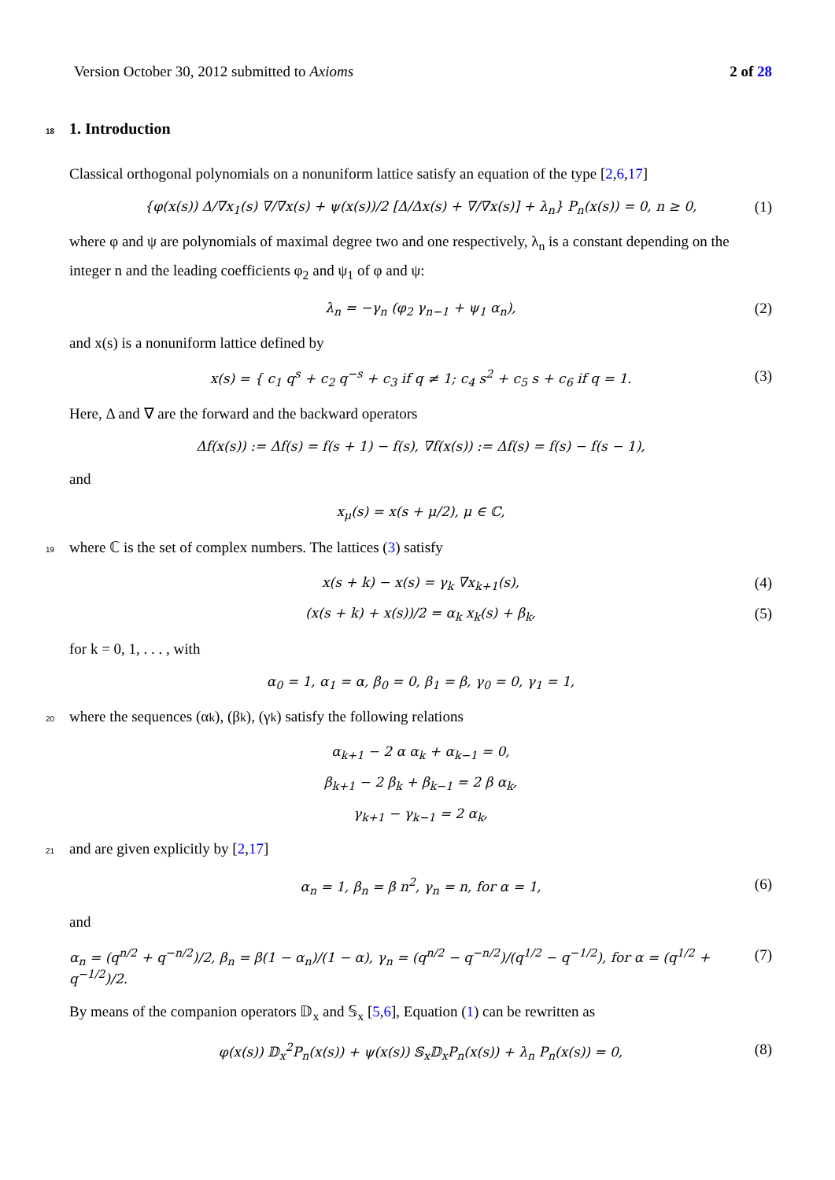Version October 30, 2012 submitted to Axioms 2 of 28
18 1. Introduction
Classical orthogonal polynomials on a nonuniform lattice satisfy an equation of the type [2,6,17]
{φ(x(s)) Δ/∇x<sub>1</sub>(s) ∇/∇x(s) + ψ(x(s))/2 [Δ/Δx(s) + ∇/∇x(s)] + λ<sub>n</sub>} P<sub>n</sub>(x(s)) = 0, n ≥ 0, (1)
where φ and ψ are polynomials of maximal degree two and one respectively, λ<sub>n</sub> is a constant depending on the integer n and the leading coefficients φ<sub>2</sub> and ψ<sub>1</sub> of φ and ψ:
λ<sub>n</sub> = −γ<sub>n</sub> (φ<sub>2</sub> γ<sub>n−1</sub> + ψ<sub>1</sub> α<sub>n</sub>), (2)
and x(s) is a nonuniform lattice defined by
x(s) = { c<sub>1</sub> q<sup>s</sup> + c<sub>2</sub> q<sup>−s</sup> + c<sub>3</sub> if q ≠ 1; c<sub>4</sub> s<sup>2</sup> + c<sub>5</sub> s + c<sub>6</sub> if q = 1. (3)
Here, Δ and ∇ are the forward and the backward operators
Δf(x(s)) := Δf(s) = f(s + 1) − f(s), ∇f(x(s)) := Δf(s) = f(s) − f(s − 1),
and
x<sub>μ</sub>(s) = x(s + μ/2), μ ∈ ℂ,
19 where ℂ is the set of complex numbers. The lattices (3) satisfy
x(s + k) − x(s) = γ<sub>k</sub> ∇x<sub>k+1</sub>(s), (4)
(x(s + k) + x(s))/2 = α<sub>k</sub> x<sub>k</sub>(s) + β<sub>k</sub>, (5)
for k = 0, 1, . . . , with
α<sub>0</sub> = 1, α<sub>1</sub> = α, β<sub>0</sub> = 0, β<sub>1</sub> = β, γ<sub>0</sub> = 0, γ<sub>1</sub> = 1,
20 where the sequences (α<sub>k</sub>), (β<sub>k</sub>), (γ<sub>k</sub>) satisfy the following relations
α<sub>k+1</sub> − 2 α α<sub>k</sub> + α<sub>k−1</sub> = 0,
β<sub>k+1</sub> − 2 β<sub>k</sub> + β<sub>k−1</sub> = 2 β α<sub>k</sub>,
γ<sub>k+1</sub> − γ<sub>k−1</sub> = 2 α<sub>k</sub>,
21 and are given explicitly by [2, 17]
α<sub>n</sub> = 1, β<sub>n</sub> = β n<sup>2</sup>, γ<sub>n</sub> = n, for α = 1, (6)
and
α<sub>n</sub> = (q<sup>n/2</sup> + q<sup>−n/2</sup>)/2, β<sub>n</sub> = β(1 − α<sub>n</sub>)/(1 − α), γ<sub>n</sub> = (q<sup>n/2</sup> − q<sup>−n/2</sup>)/(q<sup>1/2</sup> − q<sup>−1/2</sup>), for α = (q<sup>1/2</sup> + q<sup>−1/2</sup>)/2. (7)
By means of the companion operators 𝔻<sub>x</sub> and 𝕊<sub>x</sub> [5,6], Equation (1) can be rewritten as
φ(x(s)) 𝔻<sub>x</sub><sup>2</sup>P<sub>n</sub>(x(s)) + ψ(x(s)) 𝕊<sub>x</sub>𝔻<sub>x</sub>P<sub>n</sub>(x(s)) + λ<sub>n</sub> P<sub>n</sub>(x(s)) = 0, (8)